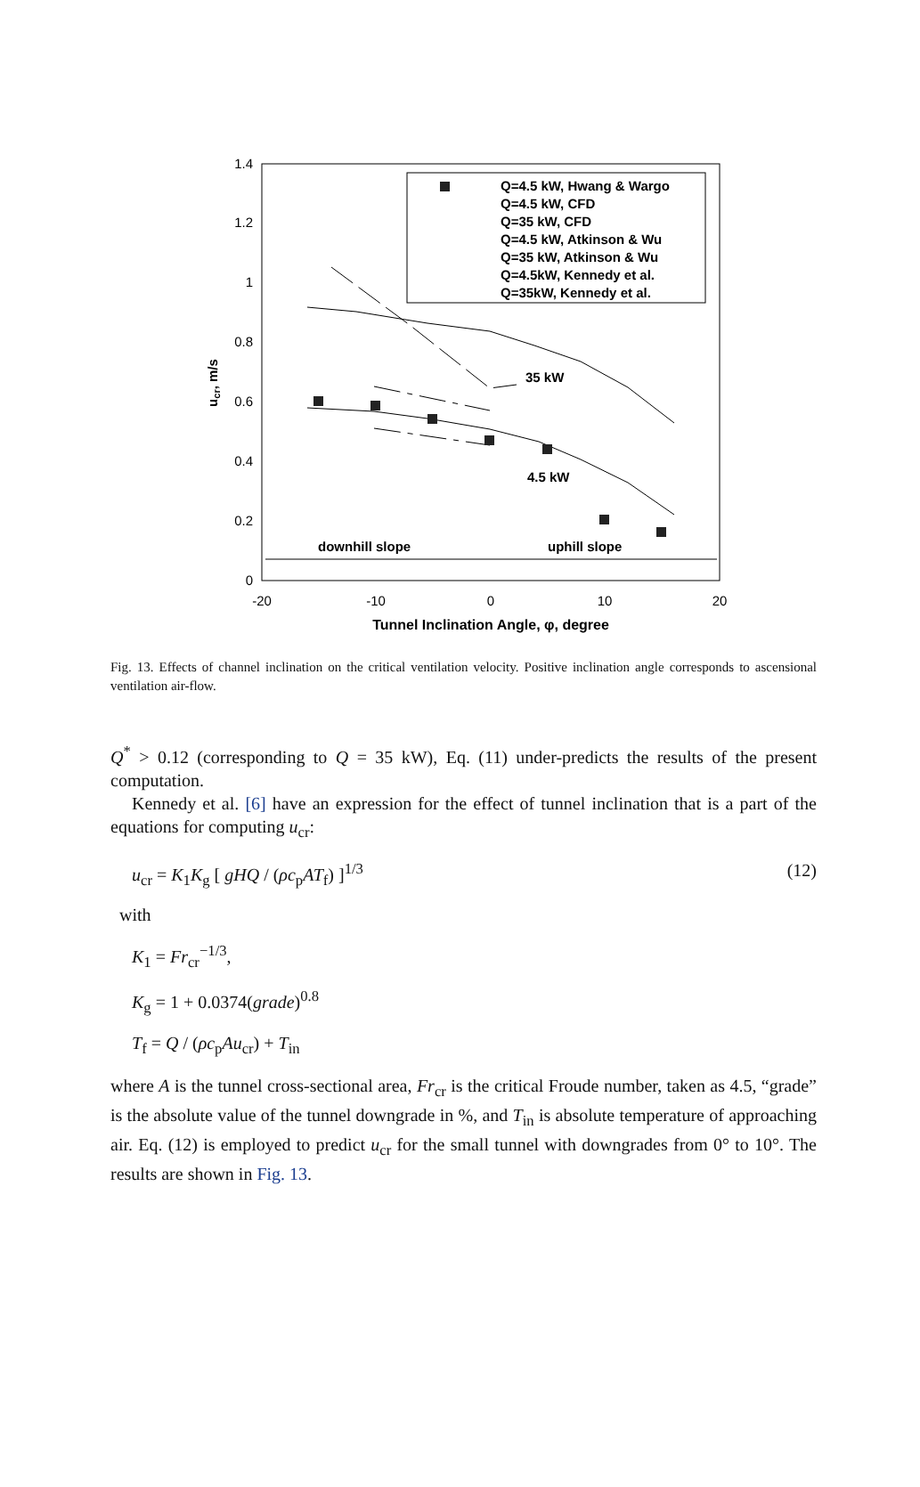1.4
1.2
1
0.8
0.6
0.4
0.2
0
-20
-10
0
10
20
Tunnel Inclination Angle, φ, degree
ucr, m/s
Q=4.5 kW, Hwang & Wargo
Q=4.5 kW, CFD
Q=35 kW, CFD
Q=4.5 kW, Atkinson & Wu
Q=35 kW, Atkinson & Wu
Q=4.5kW, Kennedy et al.
Q=35kW, Kennedy et al.
downhill slope
uphill slope
35 kW
4.5 kW
Fig. 13. Effects of channel inclination on the critical ventilation velocity. Positive inclination angle corresponds to ascensional ventilation air-flow.
Q<sup>*</sup> > 0.12 (corresponding to Q = 35 kW), Eq. (11) under-predicts the results of the present computation.
Kennedy et al. [6] have an expression for the effect of tunnel inclination that is a part of the equations for computing u<sub>cr</sub>:
u<sub>cr</sub> = K<sub>1</sub>K<sub>g</sub> [ gHQ / (ρc<sub>p</sub>AT<sub>f</sub>) ]<sup>1/3</sup> (12)
with
K<sub>1</sub> = Fr<sub>cr</sub><sup>−1/3</sup>,
K<sub>g</sub> = 1 + 0.0374(grade)<sup>0.8</sup>
T<sub>f</sub> = Q / (ρc<sub>p</sub>Au<sub>cr</sub>) + T<sub>in</sub>
where A is the tunnel cross-sectional area, Fr<sub>cr</sub> is the critical Froude number, taken as 4.5, “grade” is the absolute value of the tunnel downgrade in %, and T<sub>in</sub> is absolute temperature of approaching air. Eq. (12) is employed to predict u<sub>cr</sub> for the small tunnel with downgrades from 0° to 10°. The results are shown in Fig. 13.